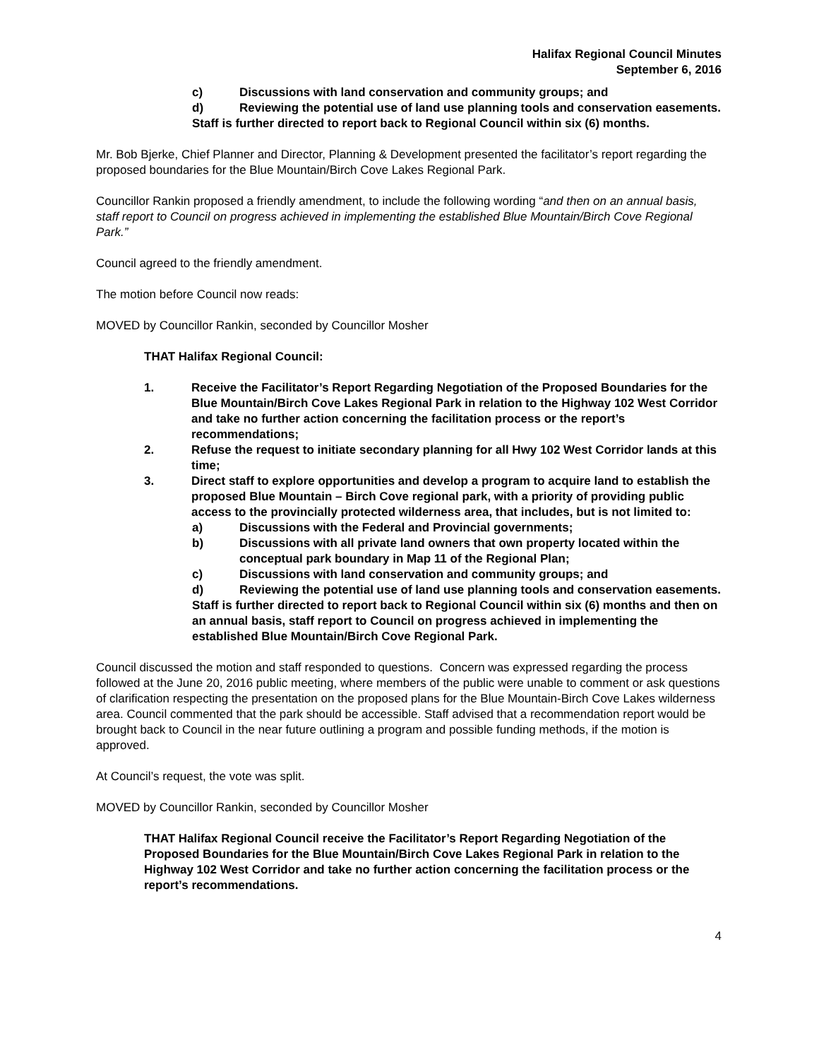Halifax Regional Council Minutes
September 6, 2016
c) Discussions with land conservation and community groups; and
d) Reviewing the potential use of land use planning tools and conservation easements.
Staff is further directed to report back to Regional Council within six (6) months.
Mr. Bob Bjerke, Chief Planner and Director, Planning & Development presented the facilitator’s report regarding the proposed boundaries for the Blue Mountain/Birch Cove Lakes Regional Park.
Councillor Rankin proposed a friendly amendment, to include the following wording “and then on an annual basis, staff report to Council on progress achieved in implementing the established Blue Mountain/Birch Cove Regional Park.”
Council agreed to the friendly amendment.
The motion before Council now reads:
MOVED by Councillor Rankin, seconded by Councillor Mosher
THAT Halifax Regional Council:
1. Receive the Facilitator’s Report Regarding Negotiation of the Proposed Boundaries for the Blue Mountain/Birch Cove Lakes Regional Park in relation to the Highway 102 West Corridor and take no further action concerning the facilitation process or the report’s recommendations;
2. Refuse the request to initiate secondary planning for all Hwy 102 West Corridor lands at this time;
3. Direct staff to explore opportunities and develop a program to acquire land to establish the proposed Blue Mountain – Birch Cove regional park, with a priority of providing public access to the provincially protected wilderness area, that includes, but is not limited to:
a) Discussions with the Federal and Provincial governments;
b) Discussions with all private land owners that own property located within the conceptual park boundary in Map 11 of the Regional Plan;
c) Discussions with land conservation and community groups; and
d) Reviewing the potential use of land use planning tools and conservation easements.
Staff is further directed to report back to Regional Council within six (6) months and then on an annual basis, staff report to Council on progress achieved in implementing the established Blue Mountain/Birch Cove Regional Park.
Council discussed the motion and staff responded to questions. Concern was expressed regarding the process followed at the June 20, 2016 public meeting, where members of the public were unable to comment or ask questions of clarification respecting the presentation on the proposed plans for the Blue Mountain-Birch Cove Lakes wilderness area. Council commented that the park should be accessible. Staff advised that a recommendation report would be brought back to Council in the near future outlining a program and possible funding methods, if the motion is approved.
At Council’s request, the vote was split.
MOVED by Councillor Rankin, seconded by Councillor Mosher
THAT Halifax Regional Council receive the Facilitator’s Report Regarding Negotiation of the Proposed Boundaries for the Blue Mountain/Birch Cove Lakes Regional Park in relation to the Highway 102 West Corridor and take no further action concerning the facilitation process or the report’s recommendations.
4